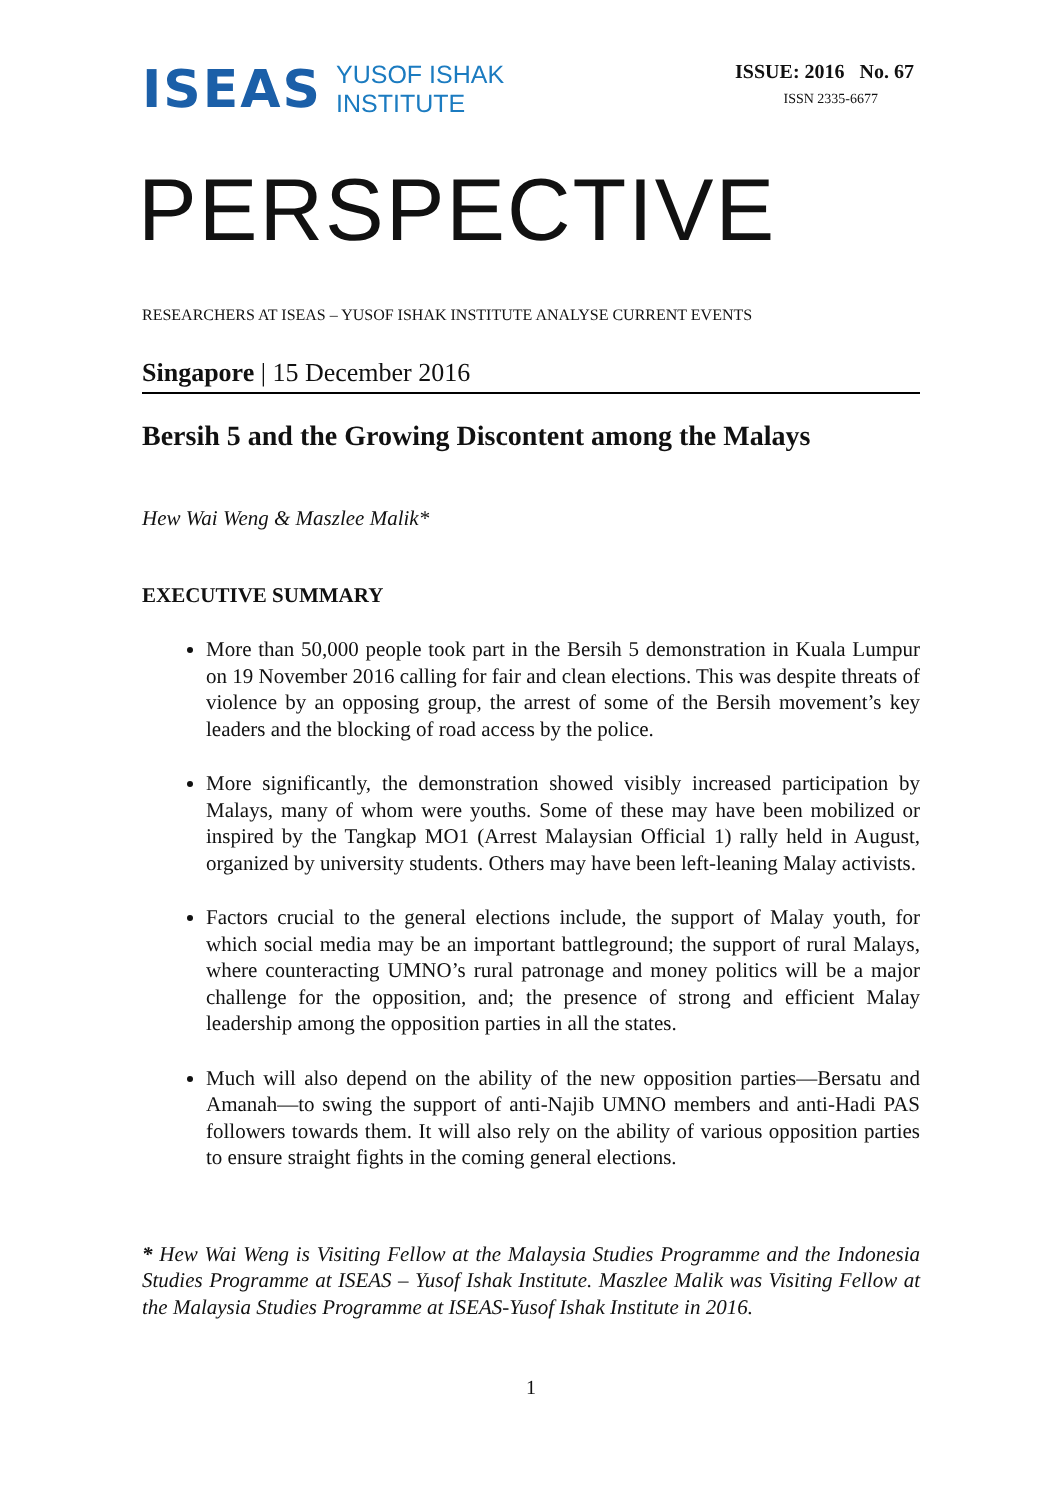ISEAS
YUSOF ISHAK
INSTITUTE
ISSUE: 2016 No. 67
ISSN 2335-6677
PERSPECTIVE
RESEARCHERS AT ISEAS – YUSOF ISHAK INSTITUTE ANALYSE CURRENT EVENTS
Singapore | 15 December 2016
Bersih 5 and the Growing Discontent among the Malays
Hew Wai Weng & Maszlee Malik*
EXECUTIVE SUMMARY
More than 50,000 people took part in the Bersih 5 demonstration in Kuala Lumpur on 19 November 2016 calling for fair and clean elections. This was despite threats of violence by an opposing group, the arrest of some of the Bersih movement’s key leaders and the blocking of road access by the police.
More significantly, the demonstration showed visibly increased participation by Malays, many of whom were youths. Some of these may have been mobilized or inspired by the Tangkap MO1 (Arrest Malaysian Official 1) rally held in August, organized by university students. Others may have been left-leaning Malay activists.
Factors crucial to the general elections include, the support of Malay youth, for which social media may be an important battleground; the support of rural Malays, where counteracting UMNO’s rural patronage and money politics will be a major challenge for the opposition, and; the presence of strong and efficient Malay leadership among the opposition parties in all the states.
Much will also depend on the ability of the new opposition parties—Bersatu and Amanah—to swing the support of anti-Najib UMNO members and anti-Hadi PAS followers towards them. It will also rely on the ability of various opposition parties to ensure straight fights in the coming general elections.
* Hew Wai Weng is Visiting Fellow at the Malaysia Studies Programme and the Indonesia Studies Programme at ISEAS – Yusof Ishak Institute. Maszlee Malik was Visiting Fellow at the Malaysia Studies Programme at ISEAS-Yusof Ishak Institute in 2016.
1